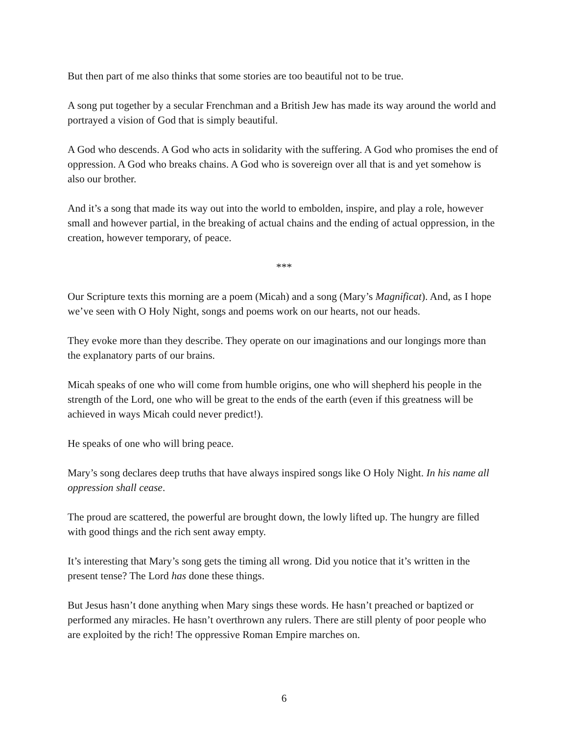But then part of me also thinks that some stories are too beautiful not to be true.
A song put together by a secular Frenchman and a British Jew has made its way around the world and portrayed a vision of God that is simply beautiful.
A God who descends. A God who acts in solidarity with the suffering. A God who promises the end of oppression. A God who breaks chains. A God who is sovereign over all that is and yet somehow is also our brother.
And it’s a song that made its way out into the world to embolden, inspire, and play a role, however small and however partial, in the breaking of actual chains and the ending of actual oppression, in the creation, however temporary, of peace.
***
Our Scripture texts this morning are a poem (Micah) and a song (Mary’s Magnificat). And, as I hope we’ve seen with O Holy Night, songs and poems work on our hearts, not our heads.
They evoke more than they describe. They operate on our imaginations and our longings more than the explanatory parts of our brains.
Micah speaks of one who will come from humble origins, one who will shepherd his people in the strength of the Lord, one who will be great to the ends of the earth (even if this greatness will be achieved in ways Micah could never predict!).
He speaks of one who will bring peace.
Mary’s song declares deep truths that have always inspired songs like O Holy Night. In his name all oppression shall cease.
The proud are scattered, the powerful are brought down, the lowly lifted up. The hungry are filled with good things and the rich sent away empty.
It’s interesting that Mary’s song gets the timing all wrong. Did you notice that it’s written in the present tense? The Lord has done these things.
But Jesus hasn’t done anything when Mary sings these words. He hasn’t preached or baptized or performed any miracles. He hasn’t overthrown any rulers. There are still plenty of poor people who are exploited by the rich! The oppressive Roman Empire marches on.
6